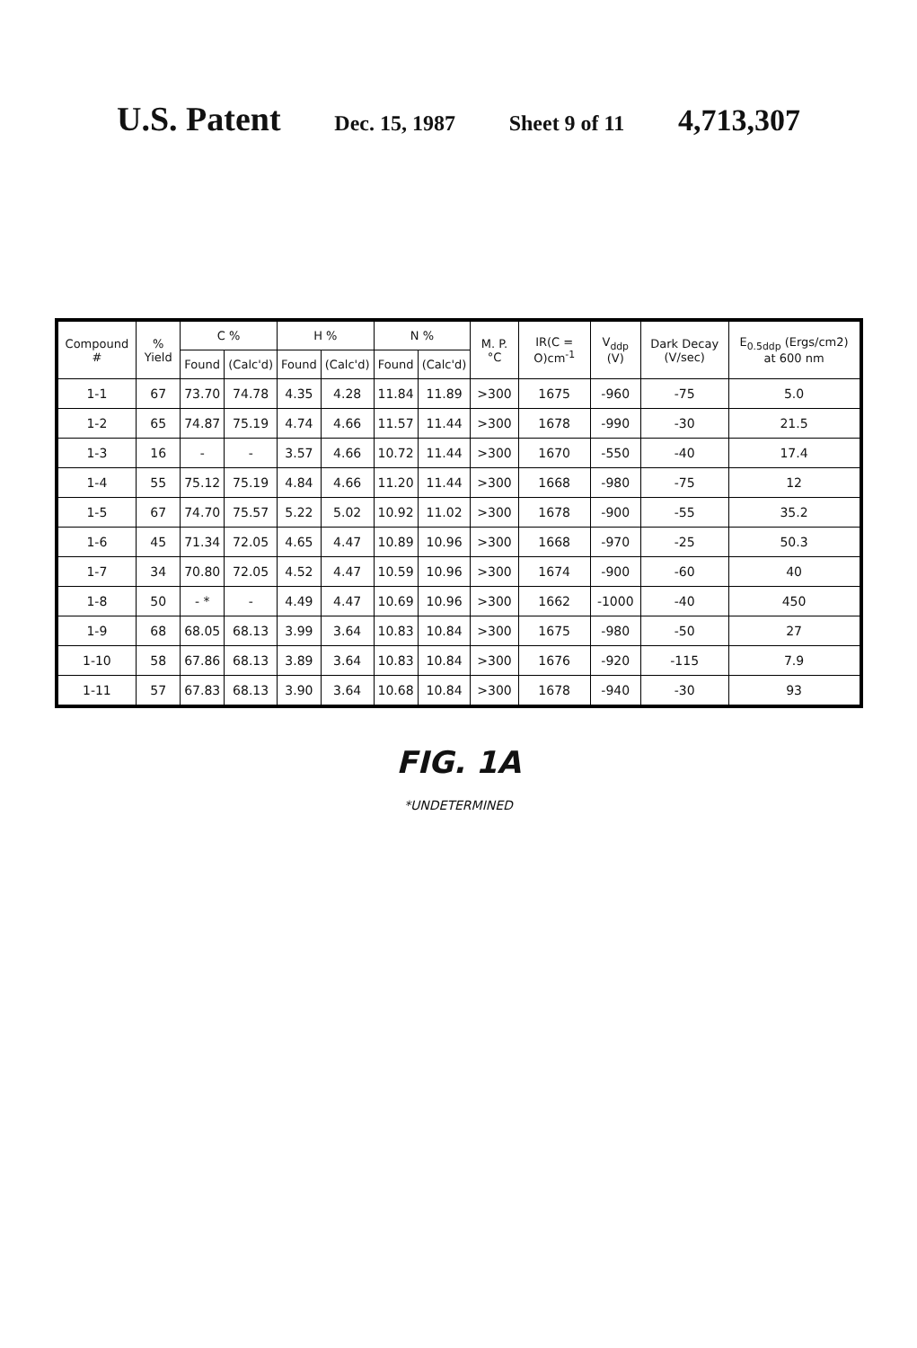U.S. Patent Dec. 15, 1987 Sheet 9 of 11 4,713,307
| Compound # | % Yield | C % | | H % | | N % | | M. P. °C | IR(C = O)cm<sup>-1</sup> | V<sub>ddp</sub> (V) | Dark Decay (V/sec) | E<sub>0.5ddp</sub> (Ergs/cm2) at 600 nm |
| --- | --- | --- | --- | --- | --- | --- | --- | --- | --- | --- | --- | --- |
| | | Found | (Calc'd) | Found | (Calc'd) | Found | (Calc'd) | | | | | |
| 1-1 | 67 | 73.70 | 74.78 | 4.35 | 4.28 | 11.84 | 11.89 | >300 | 1675 | -960 | -75 | 5.0 |
| 1-2 | 65 | 74.87 | 75.19 | 4.74 | 4.66 | 11.57 | 11.44 | >300 | 1678 | -990 | -30 | 21.5 |
| 1-3 | 16 | - | - | 3.57 | 4.66 | 10.72 | 11.44 | >300 | 1670 | -550 | -40 | 17.4 |
| 1-4 | 55 | 75.12 | 75.19 | 4.84 | 4.66 | 11.20 | 11.44 | >300 | 1668 | -980 | -75 | 12 |
| 1-5 | 67 | 74.70 | 75.57 | 5.22 | 5.02 | 10.92 | 11.02 | >300 | 1678 | -900 | -55 | 35.2 |
| 1-6 | 45 | 71.34 | 72.05 | 4.65 | 4.47 | 10.89 | 10.96 | >300 | 1668 | -970 | -25 | 50.3 |
| 1-7 | 34 | 70.80 | 72.05 | 4.52 | 4.47 | 10.59 | 10.96 | >300 | 1674 | -900 | -60 | 40 |
| 1-8 | 50 | - * | - | 4.49 | 4.47 | 10.69 | 10.96 | >300 | 1662 | -1000 | -40 | 450 |
| 1-9 | 68 | 68.05 | 68.13 | 3.99 | 3.64 | 10.83 | 10.84 | >300 | 1675 | -980 | -50 | 27 |
| 1-10 | 58 | 67.86 | 68.13 | 3.89 | 3.64 | 10.83 | 10.84 | >300 | 1676 | -920 | -115 | 7.9 |
| 1-11 | 57 | 67.83 | 68.13 | 3.90 | 3.64 | 10.68 | 10.84 | >300 | 1678 | -940 | -30 | 93 |
FIG. 1A
*UNDETERMINED